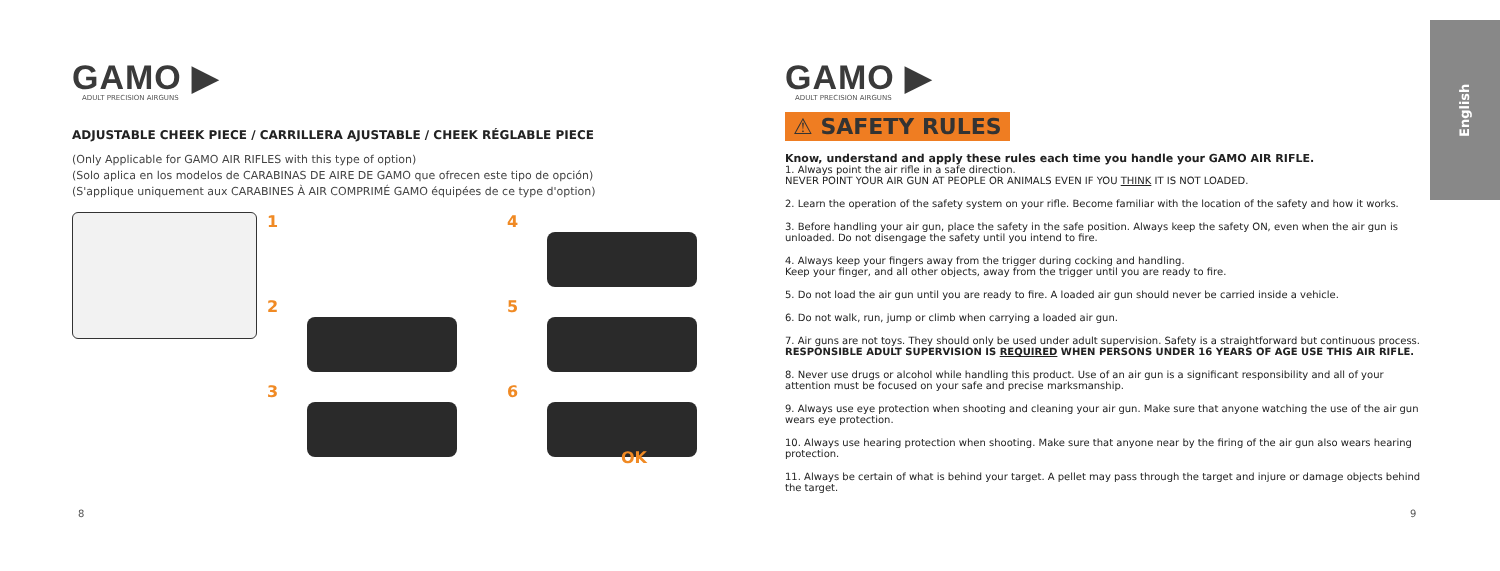GAMO ▶
ADULT PRECISION AIRGUNS
ADJUSTABLE CHEEK PIECE / CARRILLERA AJUSTABLE / CHEEK RÉGLABLE PIECE
(Only Applicable for GAMO AIR RIFLES with this type of option)
(Solo aplica en los modelos de CARABINAS DE AIRE DE GAMO que ofrecen este tipo de opción)
(S'applique uniquement aux CARABINES À AIR COMPRIMÉ GAMO équipées de ce type d'option)
1
2
3
4
5
6
OK
GAMO ▶
ADULT PRECISION AIRGUNS
⚠ SAFETY RULES
Know, understand and apply these rules each time you handle your GAMO AIR RIFLE.
1. Always point the air rifle in a safe direction.
NEVER POINT YOUR AIR GUN AT PEOPLE OR ANIMALS EVEN IF YOU THINK IT IS NOT LOADED.
2. Learn the operation of the safety system on your rifle. Become familiar with the location of the safety and how it works.
3. Before handling your air gun, place the safety in the safe position. Always keep the safety ON, even when the air gun is unloaded. Do not disengage the safety until you intend to fire.
4. Always keep your fingers away from the trigger during cocking and handling.
Keep your finger, and all other objects, away from the trigger until you are ready to fire.
5. Do not load the air gun until you are ready to fire. A loaded air gun should never be carried inside a vehicle.
6. Do not walk, run, jump or climb when carrying a loaded air gun.
7. Air guns are not toys. They should only be used under adult supervision. Safety is a straightforward but continuous process. RESPONSIBLE ADULT SUPERVISION IS REQUIRED WHEN PERSONS UNDER 16 YEARS OF AGE USE THIS AIR RIFLE.
8. Never use drugs or alcohol while handling this product. Use of an air gun is a significant responsibility and all of your attention must be focused on your safe and precise marksmanship.
9. Always use eye protection when shooting and cleaning your air gun. Make sure that anyone watching the use of the air gun wears eye protection.
10. Always use hearing protection when shooting. Make sure that anyone near by the firing of the air gun also wears hearing protection.
11. Always be certain of what is behind your target. A pellet may pass through the target and injure or damage objects behind the target.
English
8 9